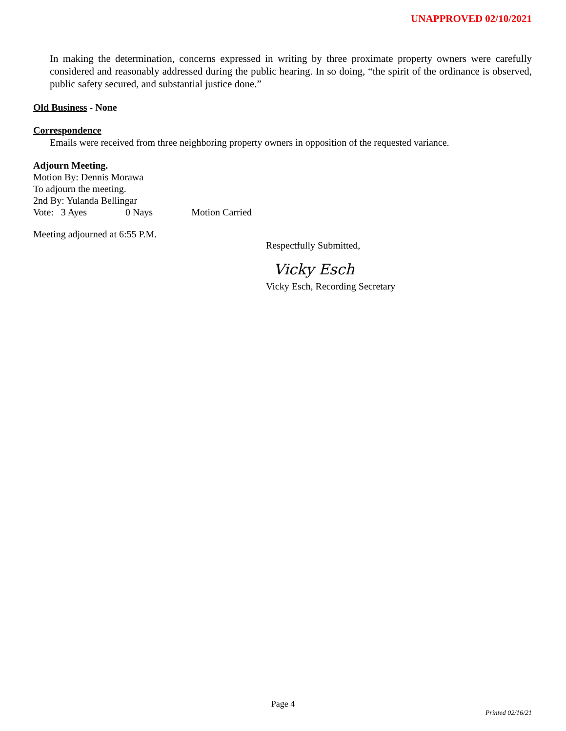UNAPPROVED 02/10/2021
In making the determination, concerns expressed in writing by three proximate property owners were carefully considered and reasonably addressed during the public hearing. In so doing, “the spirit of the ordinance is observed, public safety secured, and substantial justice done.”
Old Business - None
Correspondence
Emails were received from three neighboring property owners in opposition of the requested variance.
Adjourn Meeting.
Motion By: Dennis Morawa
To adjourn the meeting.
2nd By: Yulanda Bellingar
Vote: 3 Ayes 0 Nays Motion Carried
Meeting adjourned at 6:55 P.M.
Respectfully Submitted,
Vicky Esch
Vicky Esch, Recording Secretary
Page 4
Printed 02/16/21